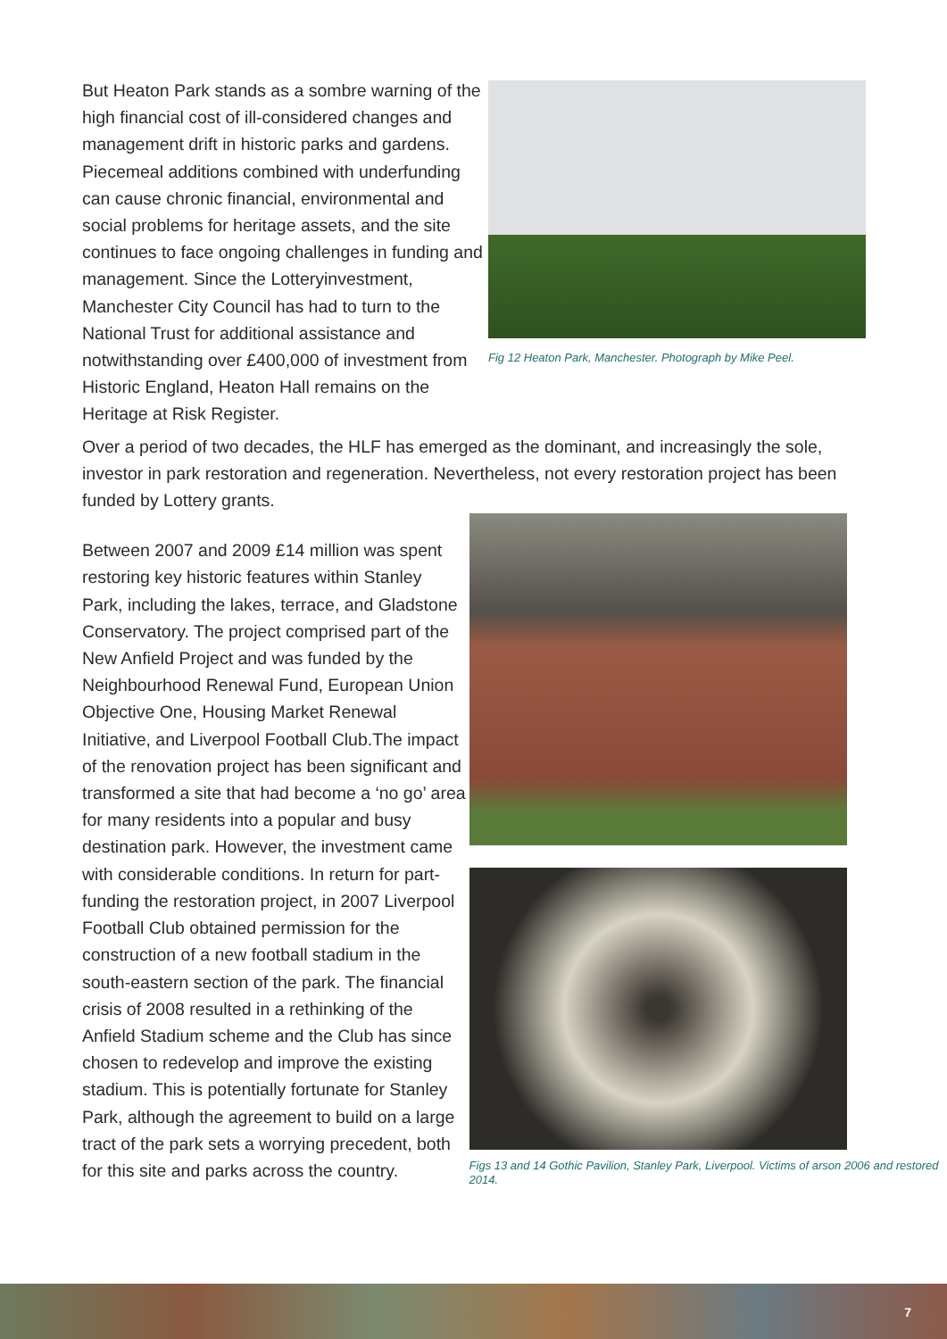But Heaton Park stands as a sombre warning of the high financial cost of ill-considered changes and management drift in historic parks and gardens. Piecemeal additions combined with underfunding can cause chronic financial, environmental and social problems for heritage assets, and the site continues to face ongoing challenges in funding and management. Since the Lotteryinvestment, Manchester City Council has had to turn to the National Trust for additional assistance and notwithstanding over £400,000 of investment from Historic England, Heaton Hall remains on the Heritage at Risk Register.
Fig 12 Heaton Park, Manchester. Photograph by Mike Peel.
Over a period of two decades, the HLF has emerged as the dominant, and increasingly the sole, investor in park restoration and regeneration. Nevertheless, not every restoration project has been funded by Lottery grants.
Between 2007 and 2009 £14 million was spent restoring key historic features within Stanley Park, including the lakes, terrace, and Gladstone Conservatory. The project comprised part of the New Anfield Project and was funded by the Neighbourhood Renewal Fund, European Union Objective One, Housing Market Renewal Initiative, and Liverpool Football Club.The impact of the renovation project has been significant and transformed a site that had become a ‘no go’ area for many residents into a popular and busy destination park. However, the investment came with considerable conditions. In return for part-funding the restoration project, in 2007 Liverpool Football Club obtained permission for the construction of a new football stadium in the south-eastern section of the park. The financial crisis of 2008 resulted in a rethinking of the Anfield Stadium scheme and the Club has since chosen to redevelop and improve the existing stadium. This is potentially fortunate for Stanley Park, although the agreement to build on a large tract of the park sets a worrying precedent, both for this site and parks across the country.
Figs 13 and 14 Gothic Pavilion, Stanley Park, Liverpool. Victims of arson 2006 and restored 2014.
7